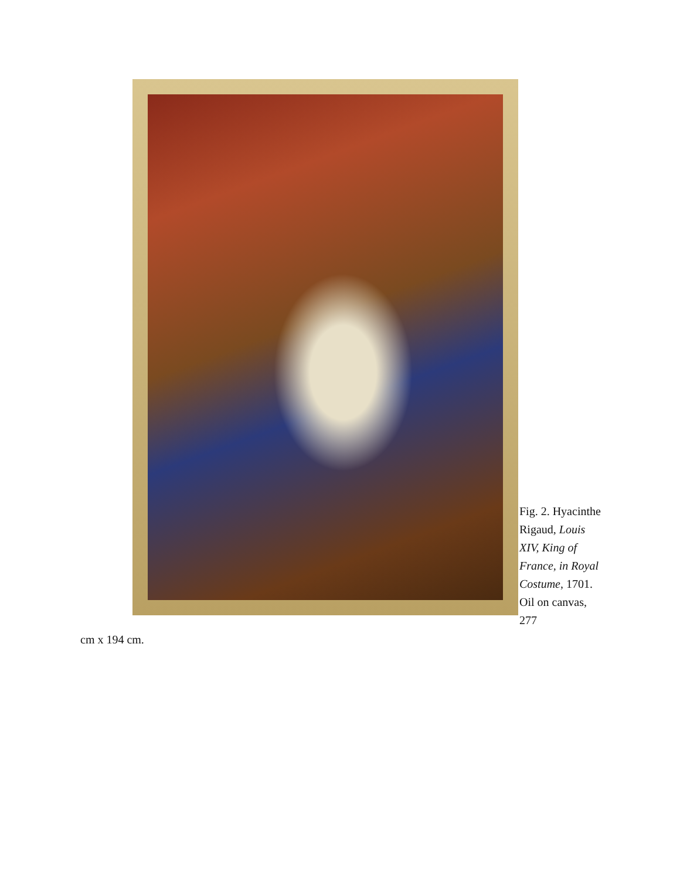Fig. 2. Hyacinthe Rigaud, Louis XIV, King of France, in Royal Costume, 1701. Oil on canvas, 277
cm x 194 cm.